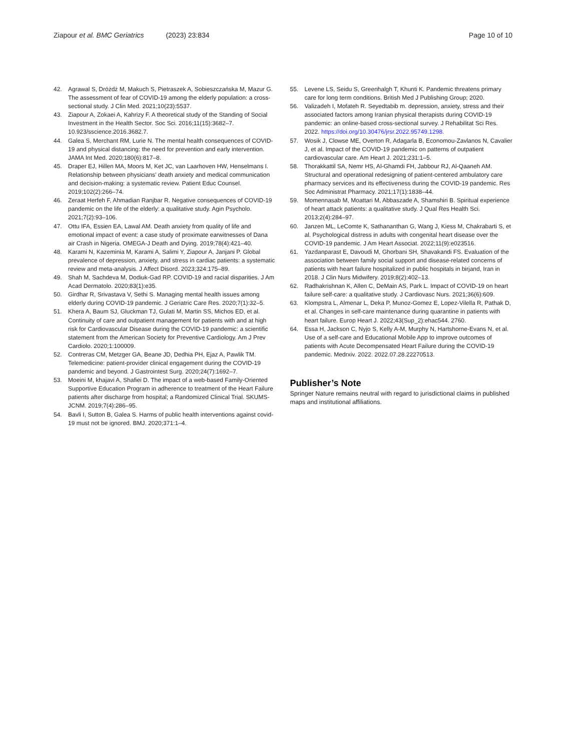Ziapour et al. BMC Geriatrics (2023) 23:834
Page 10 of 10
42. Agrawal S, Dróżdż M, Makuch S, Pietraszek A, Sobieszczańska M, Mazur G. The assessment of fear of COVID-19 among the elderly population: a cross-sectional study. J Clin Med. 2021;10(23):5537.
43. Ziapour A, Zokaei A, Kahrizy F. A theoretical study of the Standing of Social Investment in the Health Sector. Soc Sci. 2016;11(15):3682–7. 10.923/sscience.2016.3682.7.
44. Galea S, Merchant RM, Lurie N. The mental health consequences of COVID-19 and physical distancing: the need for prevention and early intervention. JAMA Int Med. 2020;180(6):817–8.
45. Draper EJ, Hillen MA, Moors M, Ket JC, van Laarhoven HW, Henselmans I. Relationship between physicians’ death anxiety and medical communication and decision-making: a systematic review. Patient Educ Counsel. 2019;102(2):266–74.
46. Zeraat Herfeh F, Ahmadian Ranjbar R. Negative consequences of COVID-19 pandemic on the life of the elderly: a qualitative study. Agin Psycholo. 2021;7(2):93–106.
47. Ottu IFA, Essien EA, Lawal AM. Death anxiety from quality of life and emotional impact of event: a case study of proximate earwitnesses of Dana air Crash in Nigeria. OMEGA-J Death and Dying. 2019;78(4):421–40.
48. Karami N, Kazeminia M, Karami A, Salimi Y, Ziapour A, Janjani P. Global prevalence of depression, anxiety, and stress in cardiac patients: a systematic review and meta-analysis. J Affect Disord. 2023;324:175–89.
49. Shah M, Sachdeva M, Dodiuk-Gad RP. COVID-19 and racial disparities. J Am Acad Dermatolo. 2020;83(1):e35.
50. Girdhar R, Srivastava V, Sethi S. Managing mental health issues among elderly during COVID-19 pandemic. J Geriatric Care Res. 2020;7(1):32–5.
51. Khera A, Baum SJ, Gluckman TJ, Gulati M, Martin SS, Michos ED, et al. Continuity of care and outpatient management for patients with and at high risk for Cardiovascular Disease during the COVID-19 pandemic: a scientific statement from the American Society for Preventive Cardiology. Am J Prev Cardiolo. 2020;1:100009.
52. Contreras CM, Metzger GA, Beane JD, Dedhia PH, Ejaz A, Pawlik TM. Telemedicine: patient-provider clinical engagement during the COVID-19 pandemic and beyond. J Gastrointest Surg. 2020;24(7):1692–7.
53. Moeini M, khajavi A, Shafiei D. The impact of a web-based Family-Oriented Supportive Education Program in adherence to treatment of the Heart Failure patients after discharge from hospital; a Randomized Clinical Trial. SKUMS-JCNM. 2019;7(4):286–95.
54. Bavli I, Sutton B, Galea S. Harms of public health interventions against covid-19 must not be ignored. BMJ. 2020;371:1–4.
55. Levene LS, Seidu S, Greenhalgh T, Khunti K. Pandemic threatens primary care for long term conditions. British Med J Publishing Group; 2020.
56. Valizadeh I, Mofateh R. Seyedtabib m. depression, anxiety, stress and their associated factors among Iranian physical therapists during COVID-19 pandemic: an online-based cross-sectional survey. J Rehabilitat Sci Res. 2022. https://doi.org/10.30476/jrsr.2022.95749.1298.
57. Wosik J, Clowse ME, Overton R, Adagarla B, Economou-Zavlanos N, Cavalier J, et al. Impact of the COVID-19 pandemic on patterns of outpatient cardiovascular care. Am Heart J. 2021;231:1–5.
58. Thorakkattil SA, Nemr HS, Al-Ghamdi FH, Jabbour RJ, Al-Qaaneh AM. Structural and operational redesigning of patient-centered ambulatory care pharmacy services and its effectiveness during the COVID-19 pandemic. Res Soc Administrat Pharmacy. 2021;17(1):1838–44.
59. Momennasab M, Moattari M, Abbaszade A, Shamshiri B. Spiritual experience of heart attack patients: a qualitative study. J Qual Res Health Sci. 2013;2(4):284–97.
60. Janzen ML, LeComte K, Sathananthan G, Wang J, Kiess M, Chakrabarti S, et al. Psychological distress in adults with congenital heart disease over the COVID-19 pandemic. J Am Heart Associat. 2022;11(9):e023516.
61. Yazdanparast E, Davoudi M, Ghorbani SH, Shavakandi FS. Evaluation of the association between family social support and disease-related concerns of patients with heart failure hospitalized in public hospitals in birjand, Iran in 2018. J Clin Nurs Midwifery. 2019;8(2):402–13.
62. Radhakrishnan K, Allen C, DeMain AS, Park L. Impact of COVID-19 on heart failure self-care: a qualitative study. J Cardiovasc Nurs. 2021;36(6):609.
63. Klompstra L, Almenar L, Deka P, Munoz-Gomez E, Lopez-Vilella R, Pathak D, et al. Changes in self-care maintenance during quarantine in patients with heart failure. Europ Heart J. 2022;43(Sup_2):ehac544. 2760.
64. Essa H, Jackson C, Nyjo S, Kelly A-M, Murphy N, Hartshorne-Evans N, et al. Use of a self-care and Educational Mobile App to improve outcomes of patients with Acute Decompensated Heart Failure during the COVID-19 pandemic. Medrxiv. 2022. 2022.07.28.22270513.
Publisher’s Note
Springer Nature remains neutral with regard to jurisdictional claims in published maps and institutional affiliations.